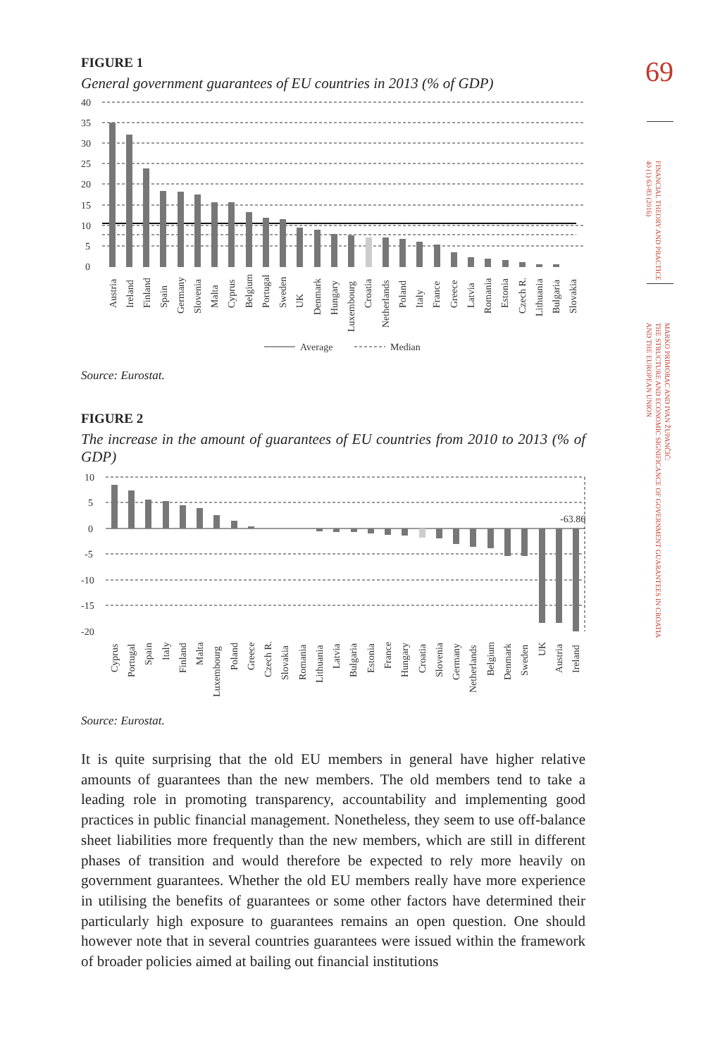69
FINANCIAL THEORY AND PRACTICE
40 (1) 63-83 (2016)
MARKO PRIMORAC AND IVAN ŽUPANČIĆ:
THE STRUCTURE AND ECONOMIC SIGNIFICANCE OF GOVERNMENT GUARANTEES IN CROATIA
AND THE EUROPEAN UNION
FIGURE 1
General government guarantees of EU countries in 2013 (% of GDP)
40
35
30
25
20
15
10
5
0
Austria
Ireland
Finland
Spain
Germany
Slovenia
Malta
Cyprus
Belgium
Portugal
Sweden
UK
Denmark
Hungary
Luxembourg
Croatia
Netherlands
Poland
Italy
France
Greece
Latvia
Romania
Estonia
Czech R.
Lithuania
Bulgaria
Slovakia
Average
Median
Source: Eurostat.
FIGURE 2
The increase in the amount of guarantees of EU countries from 2010 to 2013 (% of GDP)
10
5
0
-5
-10
-15
-20
-63.86
Cyprus
Portugal
Spain
Italy
Finland
Malta
Luxembourg
Poland
Greece
Czech R.
Slovakia
Romania
Lithuania
Latvia
Bulgaria
Estonia
France
Hungary
Croatia
Slovenia
Germany
Netherlands
Belgium
Denmark
Sweden
UK
Austria
Ireland
Source: Eurostat.
It is quite surprising that the old EU members in general have higher relative amounts of guarantees than the new members. The old members tend to take a leading role in promoting transparency, accountability and implementing good practices in public financial management. Nonetheless, they seem to use off-balance sheet liabilities more frequently than the new members, which are still in different phases of transition and would therefore be expected to rely more heavily on government guarantees. Whether the old EU members really have more experience in utilising the benefits of guarantees or some other factors have determined their particularly high exposure to guarantees remains an open question. One should however note that in several countries guarantees were issued within the framework of broader policies aimed at bailing out financial institutions